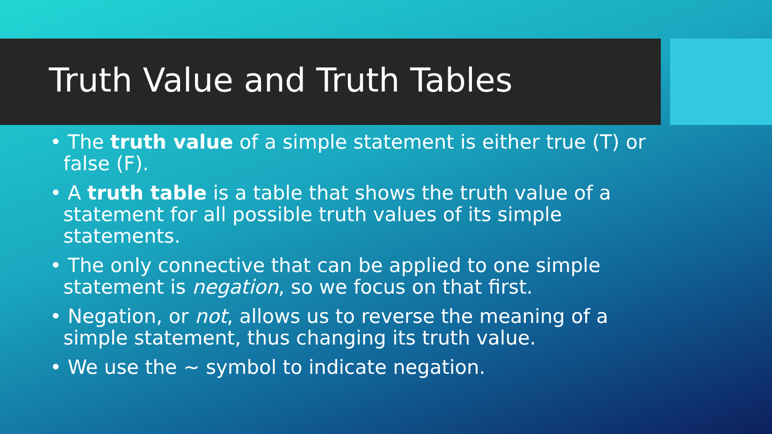Truth Value and Truth Tables
• The truth value of a simple statement is either true (T) or false (F).
• A truth table is a table that shows the truth value of a statement for all possible truth values of its simple statements.
• The only connective that can be applied to one simple statement is negation, so we focus on that first.
• Negation, or not, allows us to reverse the meaning of a simple statement, thus changing its truth value.
• We use the ~ symbol to indicate negation.